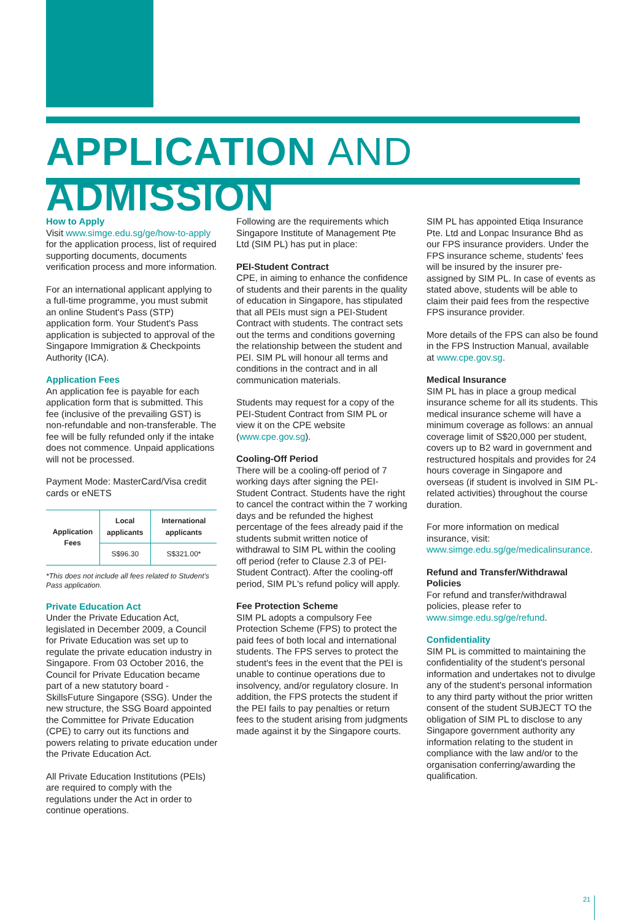APPLICATION AND ADMISSION
How to Apply
Visit www.simge.edu.sg/ge/how-to-apply for the application process, list of required supporting documents, documents verification process and more information.
For an international applicant applying to a full-time programme, you must submit an online Student's Pass (STP) application form. Your Student's Pass application is subjected to approval of the Singapore Immigration & Checkpoints Authority (ICA).
Application Fees
An application fee is payable for each application form that is submitted. This fee (inclusive of the prevailing GST) is non-refundable and non-transferable. The fee will be fully refunded only if the intake does not commence. Unpaid applications will not be processed.
Payment Mode: MasterCard/Visa credit cards or eNETS
| Application Fees | Local applicants | International applicants |
| --- | --- | --- |
| | S$96.30 | S$321.00* |
*This does not include all fees related to Student's Pass application.
Private Education Act
Under the Private Education Act, legislated in December 2009, a Council for Private Education was set up to regulate the private education industry in Singapore. From 03 October 2016, the Council for Private Education became part of a new statutory board - SkillsFuture Singapore (SSG). Under the new structure, the SSG Board appointed the Committee for Private Education (CPE) to carry out its functions and powers relating to private education under the Private Education Act.
All Private Education Institutions (PEIs) are required to comply with the regulations under the Act in order to continue operations.
Following are the requirements which Singapore Institute of Management Pte Ltd (SIM PL) has put in place:
PEI-Student Contract
CPE, in aiming to enhance the confidence of students and their parents in the quality of education in Singapore, has stipulated that all PEIs must sign a PEI-Student Contract with students. The contract sets out the terms and conditions governing the relationship between the student and PEI. SIM PL will honour all terms and conditions in the contract and in all communication materials.
Students may request for a copy of the PEI-Student Contract from SIM PL or view it on the CPE website (www.cpe.gov.sg).
Cooling-Off Period
There will be a cooling-off period of 7 working days after signing the PEI-Student Contract. Students have the right to cancel the contract within the 7 working days and be refunded the highest percentage of the fees already paid if the students submit written notice of withdrawal to SIM PL within the cooling off period (refer to Clause 2.3 of PEI-Student Contract). After the cooling-off period, SIM PL's refund policy will apply.
Fee Protection Scheme
SIM PL adopts a compulsory Fee Protection Scheme (FPS) to protect the paid fees of both local and international students. The FPS serves to protect the student's fees in the event that the PEI is unable to continue operations due to insolvency, and/or regulatory closure. In addition, the FPS protects the student if the PEI fails to pay penalties or return fees to the student arising from judgments made against it by the Singapore courts.
SIM PL has appointed Etiqa Insurance Pte. Ltd and Lonpac Insurance Bhd as our FPS insurance providers. Under the FPS insurance scheme, students' fees will be insured by the insurer pre-assigned by SIM PL. In case of events as stated above, students will be able to claim their paid fees from the respective FPS insurance provider.
More details of the FPS can also be found in the FPS Instruction Manual, available at www.cpe.gov.sg.
Medical Insurance
SIM PL has in place a group medical insurance scheme for all its students. This medical insurance scheme will have a minimum coverage as follows: an annual coverage limit of S$20,000 per student, covers up to B2 ward in government and restructured hospitals and provides for 24 hours coverage in Singapore and overseas (if student is involved in SIM PL-related activities) throughout the course duration.
For more information on medical insurance, visit: www.simge.edu.sg/ge/medicalinsurance.
Refund and Transfer/Withdrawal Policies
For refund and transfer/withdrawal policies, please refer to www.simge.edu.sg/ge/refund.
Confidentiality
SIM PL is committed to maintaining the confidentiality of the student's personal information and undertakes not to divulge any of the student's personal information to any third party without the prior written consent of the student SUBJECT TO the obligation of SIM PL to disclose to any Singapore government authority any information relating to the student in compliance with the law and/or to the organisation conferring/awarding the qualification.
21